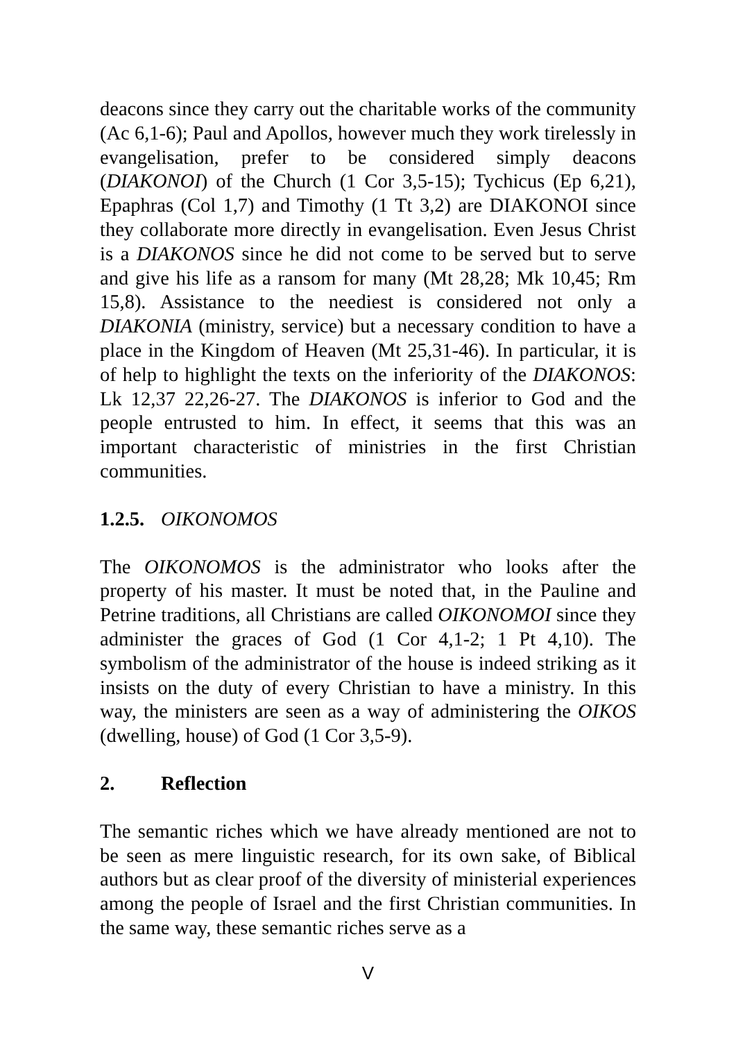deacons since they carry out the charitable works of the community (Ac 6,1-6); Paul and Apollos, however much they work tirelessly in evangelisation, prefer to be considered simply deacons (DIAKONOI) of the Church (1 Cor 3,5-15); Tychicus (Ep 6,21), Epaphras (Col 1,7) and Timothy (1 Tt 3,2) are DIAKONOI since they collaborate more directly in evangelisation. Even Jesus Christ is a DIAKONOS since he did not come to be served but to serve and give his life as a ransom for many (Mt 28,28; Mk 10,45; Rm 15,8). Assistance to the neediest is considered not only a DIAKONIA (ministry, service) but a necessary condition to have a place in the Kingdom of Heaven (Mt 25,31-46). In particular, it is of help to highlight the texts on the inferiority of the DIAKONOS: Lk 12,37 22,26-27. The DIAKONOS is inferior to God and the people entrusted to him. In effect, it seems that this was an important characteristic of ministries in the first Christian communities.
1.2.5. OIKONOMOS
The OIKONOMOS is the administrator who looks after the property of his master. It must be noted that, in the Pauline and Petrine traditions, all Christians are called OIKONOMOI since they administer the graces of God (1 Cor 4,1-2; 1 Pt 4,10). The symbolism of the administrator of the house is indeed striking as it insists on the duty of every Christian to have a ministry. In this way, the ministers are seen as a way of administering the OIKOS (dwelling, house) of God (1 Cor 3,5-9).
2. Reflection
The semantic riches which we have already mentioned are not to be seen as mere linguistic research, for its own sake, of Biblical authors but as clear proof of the diversity of ministerial experiences among the people of Israel and the first Christian communities. In the same way, these semantic riches serve as a
V